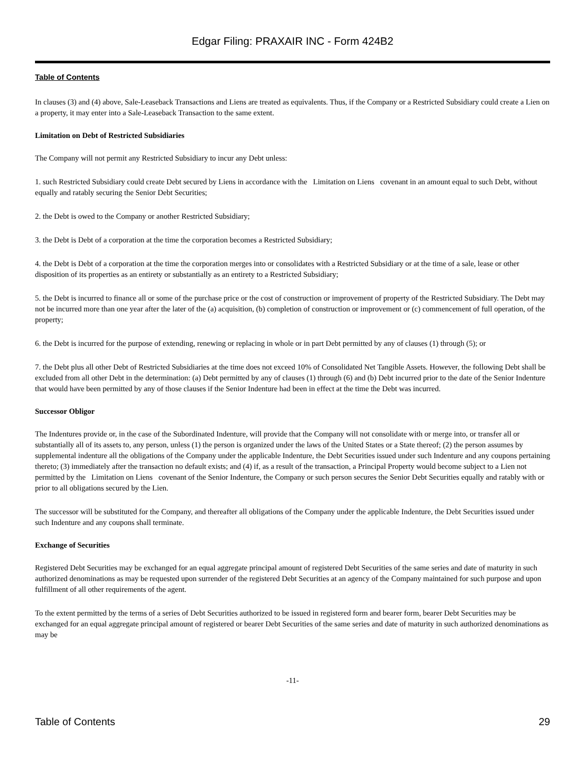Edgar Filing: PRAXAIR INC - Form 424B2
Table of Contents
In clauses (3) and (4) above, Sale-Leaseback Transactions and Liens are treated as equivalents. Thus, if the Company or a Restricted Subsidiary could create a Lien on a property, it may enter into a Sale-Leaseback Transaction to the same extent.
Limitation on Debt of Restricted Subsidiaries
The Company will not permit any Restricted Subsidiary to incur any Debt unless:
1. such Restricted Subsidiary could create Debt secured by Liens in accordance with the Limitation on Liens covenant in an amount equal to such Debt, without equally and ratably securing the Senior Debt Securities;
2. the Debt is owed to the Company or another Restricted Subsidiary;
3. the Debt is Debt of a corporation at the time the corporation becomes a Restricted Subsidiary;
4. the Debt is Debt of a corporation at the time the corporation merges into or consolidates with a Restricted Subsidiary or at the time of a sale, lease or other disposition of its properties as an entirety or substantially as an entirety to a Restricted Subsidiary;
5. the Debt is incurred to finance all or some of the purchase price or the cost of construction or improvement of property of the Restricted Subsidiary. The Debt may not be incurred more than one year after the later of the (a) acquisition, (b) completion of construction or improvement or (c) commencement of full operation, of the property;
6. the Debt is incurred for the purpose of extending, renewing or replacing in whole or in part Debt permitted by any of clauses (1) through (5); or
7. the Debt plus all other Debt of Restricted Subsidiaries at the time does not exceed 10% of Consolidated Net Tangible Assets. However, the following Debt shall be excluded from all other Debt in the determination: (a) Debt permitted by any of clauses (1) through (6) and (b) Debt incurred prior to the date of the Senior Indenture that would have been permitted by any of those clauses if the Senior Indenture had been in effect at the time the Debt was incurred.
Successor Obligor
The Indentures provide or, in the case of the Subordinated Indenture, will provide that the Company will not consolidate with or merge into, or transfer all or substantially all of its assets to, any person, unless (1) the person is organized under the laws of the United States or a State thereof; (2) the person assumes by supplemental indenture all the obligations of the Company under the applicable Indenture, the Debt Securities issued under such Indenture and any coupons pertaining thereto; (3) immediately after the transaction no default exists; and (4) if, as a result of the transaction, a Principal Property would become subject to a Lien not permitted by the Limitation on Liens covenant of the Senior Indenture, the Company or such person secures the Senior Debt Securities equally and ratably with or prior to all obligations secured by the Lien.
The successor will be substituted for the Company, and thereafter all obligations of the Company under the applicable Indenture, the Debt Securities issued under such Indenture and any coupons shall terminate.
Exchange of Securities
Registered Debt Securities may be exchanged for an equal aggregate principal amount of registered Debt Securities of the same series and date of maturity in such authorized denominations as may be requested upon surrender of the registered Debt Securities at an agency of the Company maintained for such purpose and upon fulfillment of all other requirements of the agent.
To the extent permitted by the terms of a series of Debt Securities authorized to be issued in registered form and bearer form, bearer Debt Securities may be exchanged for an equal aggregate principal amount of registered or bearer Debt Securities of the same series and date of maturity in such authorized denominations as may be
-11-
Table of Contents 29